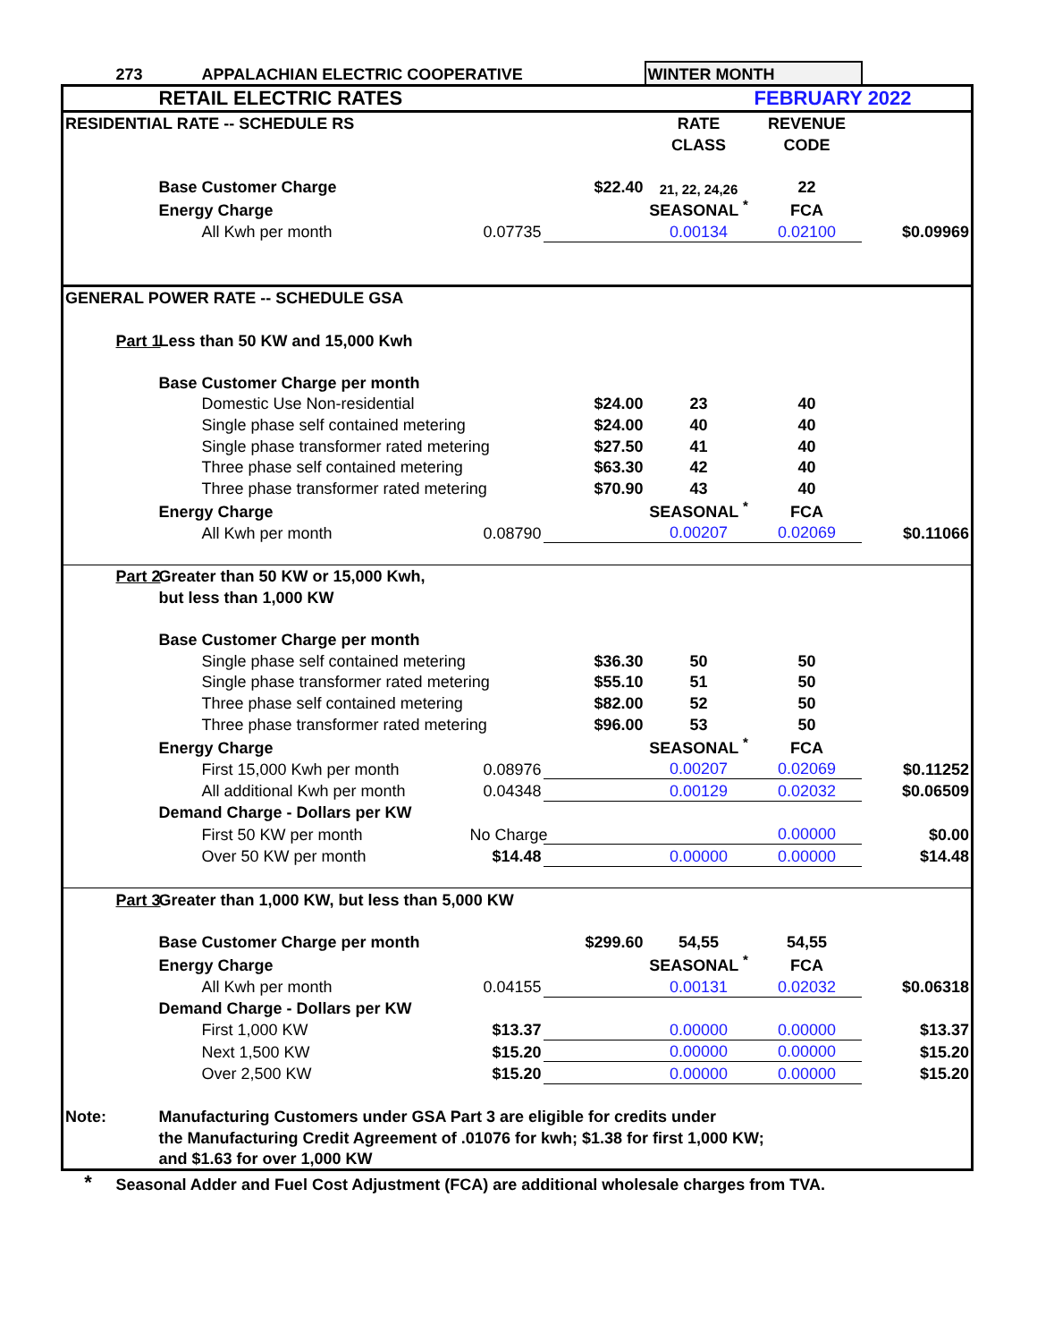| | 273 | | APPALACHIAN ELECTRIC COOPERATIVE | | | WINTER MONTH | | |
| | | RETAIL ELECTRIC RATES | | | | | FEBRUARY 2022 | |
| RESIDENTIAL RATE -- SCHEDULE RS | | | | | | RATE | REVENUE | |
| | | | | | | CLASS | CODE | |
| | | Base Customer Charge | | | $22.40 | 21, 22, 24,26 | 22 | |
| | | Energy Charge | | | | SEASONAL <sup>*</sup> | FCA | |
| | | | All Kwh per month | 0.07735 | | 0.00134 | 0.02100 | $0.09969 |
| GENERAL POWER RATE -- SCHEDULE GSA | | | | | | | | |
| | Part 1 | Less than 50 KW and 15,000 Kwh | | | | | | |
| | | Base Customer Charge per month | | | | | | |
| | | | Domestic Use Non-residential | | $24.00 | 23 | 40 | |
| | | | Single phase self contained metering | | $24.00 | 40 | 40 | |
| | | | Single phase transformer rated metering | | $27.50 | 41 | 40 | |
| | | | Three phase self contained metering | | $63.30 | 42 | 40 | |
| | | | Three phase transformer rated metering | | $70.90 | 43 | 40 | |
| | | Energy Charge | | | | SEASONAL <sup>*</sup> | FCA | |
| | | | All Kwh per month | 0.08790 | | 0.00207 | 0.02069 | $0.11066 |
| | Part 2 | Greater than 50 KW or 15,000 Kwh, | | | | | | |
| | | but less than 1,000 KW | | | | | | |
| | | Base Customer Charge per month | | | | | | |
| | | | Single phase self contained metering | | $36.30 | 50 | 50 | |
| | | | Single phase transformer rated metering | | $55.10 | 51 | 50 | |
| | | | Three phase self contained metering | | $82.00 | 52 | 50 | |
| | | | Three phase transformer rated metering | | $96.00 | 53 | 50 | |
| | | Energy Charge | | | | SEASONAL <sup>*</sup> | FCA | |
| | | | First 15,000 Kwh per month | 0.08976 | | 0.00207 | 0.02069 | $0.11252 |
| | | | All additional Kwh per month | 0.04348 | | 0.00129 | 0.02032 | $0.06509 |
| | | Demand Charge - Dollars per KW | | | | | | |
| | | | First 50 KW per month | No Charge | | | 0.00000 | $0.00 |
| | | | Over 50 KW per month | $14.48 | | 0.00000 | 0.00000 | $14.48 |
| | Part 3 | Greater than 1,000 KW, but less than 5,000 KW | | | | | | |
| | | Base Customer Charge per month | | | $299.60 | 54,55 | 54,55 | |
| | | Energy Charge | | | | SEASONAL <sup>*</sup> | FCA | |
| | | | All Kwh per month | 0.04155 | | 0.00131 | 0.02032 | $0.06318 |
| | | Demand Charge - Dollars per KW | | | | | | |
| | | | First 1,000 KW | $13.37 | | 0.00000 | 0.00000 | $13.37 |
| | | | Next 1,500 KW | $15.20 | | 0.00000 | 0.00000 | $15.20 |
| | | | Over 2,500 KW | $15.20 | | 0.00000 | 0.00000 | $15.20 |
| Note: | | Manufacturing Customers under GSA Part 3 are eligible for credits under | | | | | | |
| | | the Manufacturing Credit Agreement of .01076 for kwh; $1.38 for first 1,000 KW; | | | | | | |
| | | and $1.63 for over 1,000 KW | | | | | | |
| * | Seasonal Adder and Fuel Cost Adjustment (FCA) are additional wholesale charges from TVA. | | | | | | | |